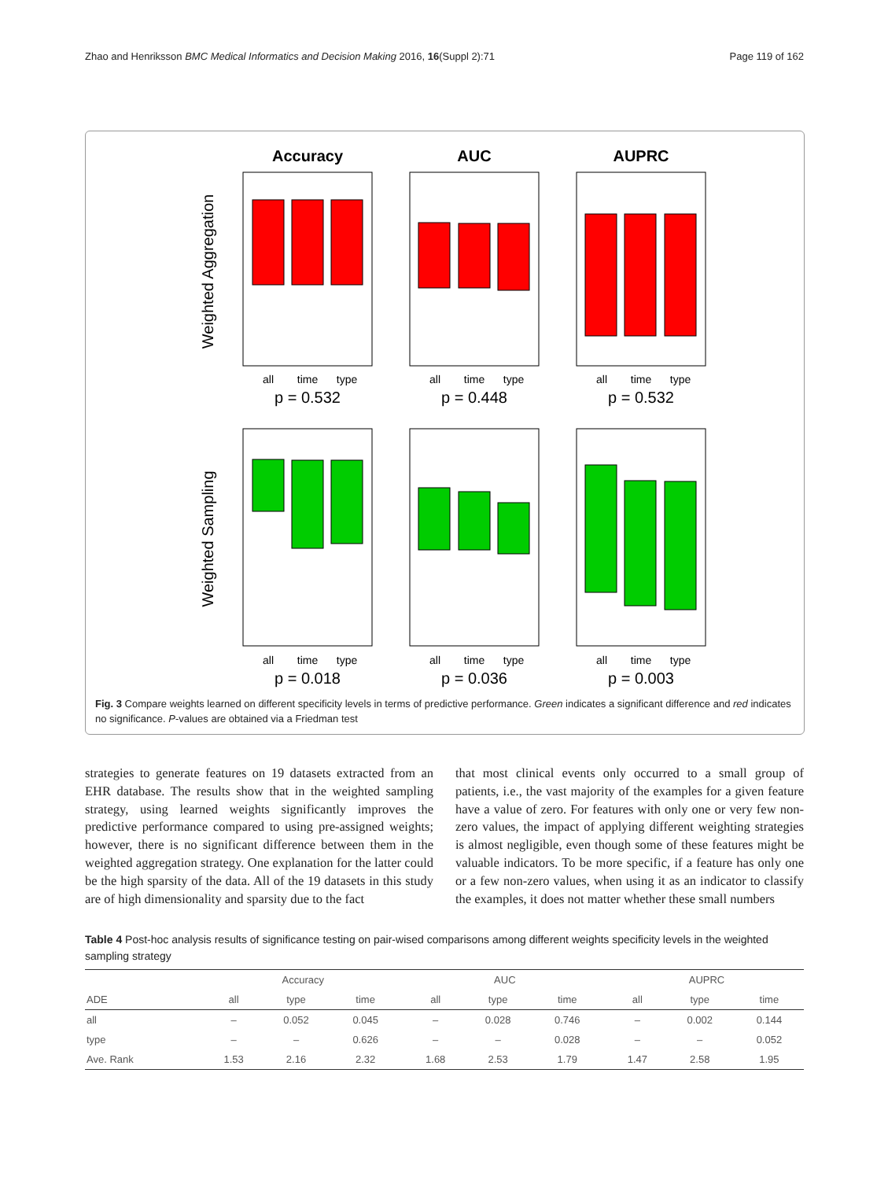Zhao and Henriksson BMC Medical Informatics and Decision Making 2016, 16(Suppl 2):71 Page 119 of 162
Accuracy
AUC
AUPRC
Weighted Aggregation
Weighted Sampling
all
time
type
all
time
type
all
time
type
all
time
type
all
time
type
all
time
type
p = 0.532
p = 0.448
p = 0.532
p = 0.018
p = 0.036
p = 0.003
Fig. 3 Compare weights learned on different specificity levels in terms of predictive performance. Green indicates a significant difference and red indicates no significance. P-values are obtained via a Friedman test
strategies to generate features on 19 datasets extracted from an EHR database. The results show that in the weighted sampling strategy, using learned weights significantly improves the predictive performance compared to using pre-assigned weights; however, there is no significant difference between them in the weighted aggregation strategy. One explanation for the latter could be the high sparsity of the data. All of the 19 datasets in this study are of high dimensionality and sparsity due to the fact
that most clinical events only occurred to a small group of patients, i.e., the vast majority of the examples for a given feature have a value of zero. For features with only one or very few non-zero values, the impact of applying different weighting strategies is almost negligible, even though some of these features might be valuable indicators. To be more specific, if a feature has only one or a few non-zero values, when using it as an indicator to classify the examples, it does not matter whether these small numbers
Table 4 Post-hoc analysis results of significance testing on pair-wised comparisons among different weights specificity levels in the weighted sampling strategy
| | Accuracy | | | | AUC | | | | AUPRC | | |
| --- | --- | --- | --- | --- | --- | --- | --- | --- | --- | --- | --- |
| ADE | all | type | time | | all | type | time | | all | type | time |
| all | – | 0.052 | 0.045 | | – | 0.028 | 0.746 | | – | 0.002 | 0.144 |
| type | – | – | 0.626 | | – | – | 0.028 | | – | – | 0.052 |
| Ave. Rank | 1.53 | 2.16 | 2.32 | | 1.68 | 2.53 | 1.79 | | 1.47 | 2.58 | 1.95 |